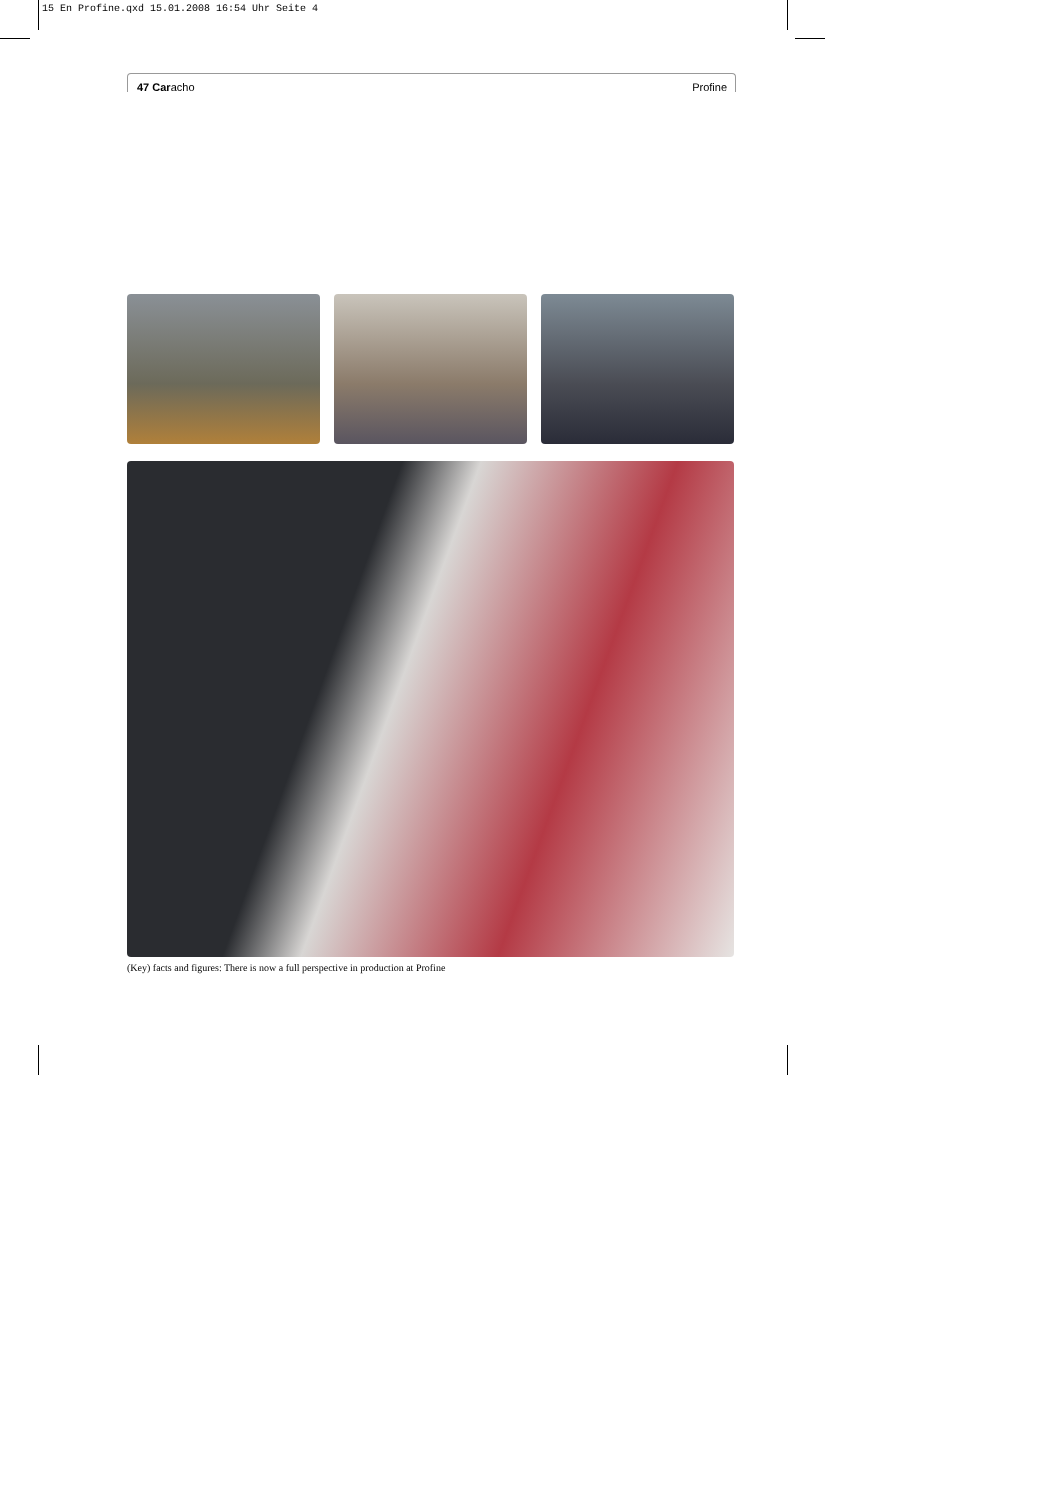15 En Profine.qxd 15.01.2008 16:54 Uhr Seite 4
47 Caracho Profine
(Key) facts and figures: There is now a full perspective in production at Profine